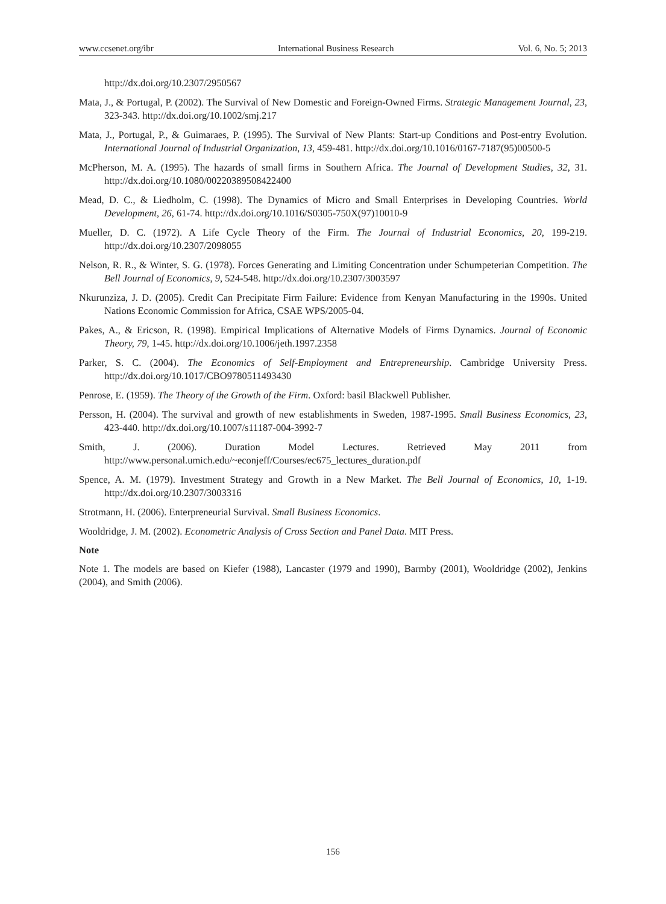www.ccsenet.org/ibr International Business Research Vol. 6, No. 5; 2013
http://dx.doi.org/10.2307/2950567
Mata, J., & Portugal, P. (2002). The Survival of New Domestic and Foreign-Owned Firms. Strategic Management Journal, 23, 323-343. http://dx.doi.org/10.1002/smj.217
Mata, J., Portugal, P., & Guimaraes, P. (1995). The Survival of New Plants: Start-up Conditions and Post-entry Evolution. International Journal of Industrial Organization, 13, 459-481. http://dx.doi.org/10.1016/0167-7187(95)00500-5
McPherson, M. A. (1995). The hazards of small firms in Southern Africa. The Journal of Development Studies, 32, 31. http://dx.doi.org/10.1080/00220389508422400
Mead, D. C., & Liedholm, C. (1998). The Dynamics of Micro and Small Enterprises in Developing Countries. World Development, 26, 61-74. http://dx.doi.org/10.1016/S0305-750X(97)10010-9
Mueller, D. C. (1972). A Life Cycle Theory of the Firm. The Journal of Industrial Economics, 20, 199-219. http://dx.doi.org/10.2307/2098055
Nelson, R. R., & Winter, S. G. (1978). Forces Generating and Limiting Concentration under Schumpeterian Competition. The Bell Journal of Economics, 9, 524-548. http://dx.doi.org/10.2307/3003597
Nkurunziza, J. D. (2005). Credit Can Precipitate Firm Failure: Evidence from Kenyan Manufacturing in the 1990s. United Nations Economic Commission for Africa, CSAE WPS/2005-04.
Pakes, A., & Ericson, R. (1998). Empirical Implications of Alternative Models of Firms Dynamics. Journal of Economic Theory, 79, 1-45. http://dx.doi.org/10.1006/jeth.1997.2358
Parker, S. C. (2004). The Economics of Self-Employment and Entrepreneurship. Cambridge University Press. http://dx.doi.org/10.1017/CBO9780511493430
Penrose, E. (1959). The Theory of the Growth of the Firm. Oxford: basil Blackwell Publisher.
Persson, H. (2004). The survival and growth of new establishments in Sweden, 1987-1995. Small Business Economics, 23, 423-440. http://dx.doi.org/10.1007/s11187-004-3992-7
Smith, J. (2006). Duration Model Lectures. Retrieved May 2011 from http://www.personal.umich.edu/~econjeff/Courses/ec675_lectures_duration.pdf
Spence, A. M. (1979). Investment Strategy and Growth in a New Market. The Bell Journal of Economics, 10, 1-19. http://dx.doi.org/10.2307/3003316
Strotmann, H. (2006). Enterpreneurial Survival. Small Business Economics.
Wooldridge, J. M. (2002). Econometric Analysis of Cross Section and Panel Data. MIT Press.
Note
Note 1. The models are based on Kiefer (1988), Lancaster (1979 and 1990), Barmby (2001), Wooldridge (2002), Jenkins (2004), and Smith (2006).
156